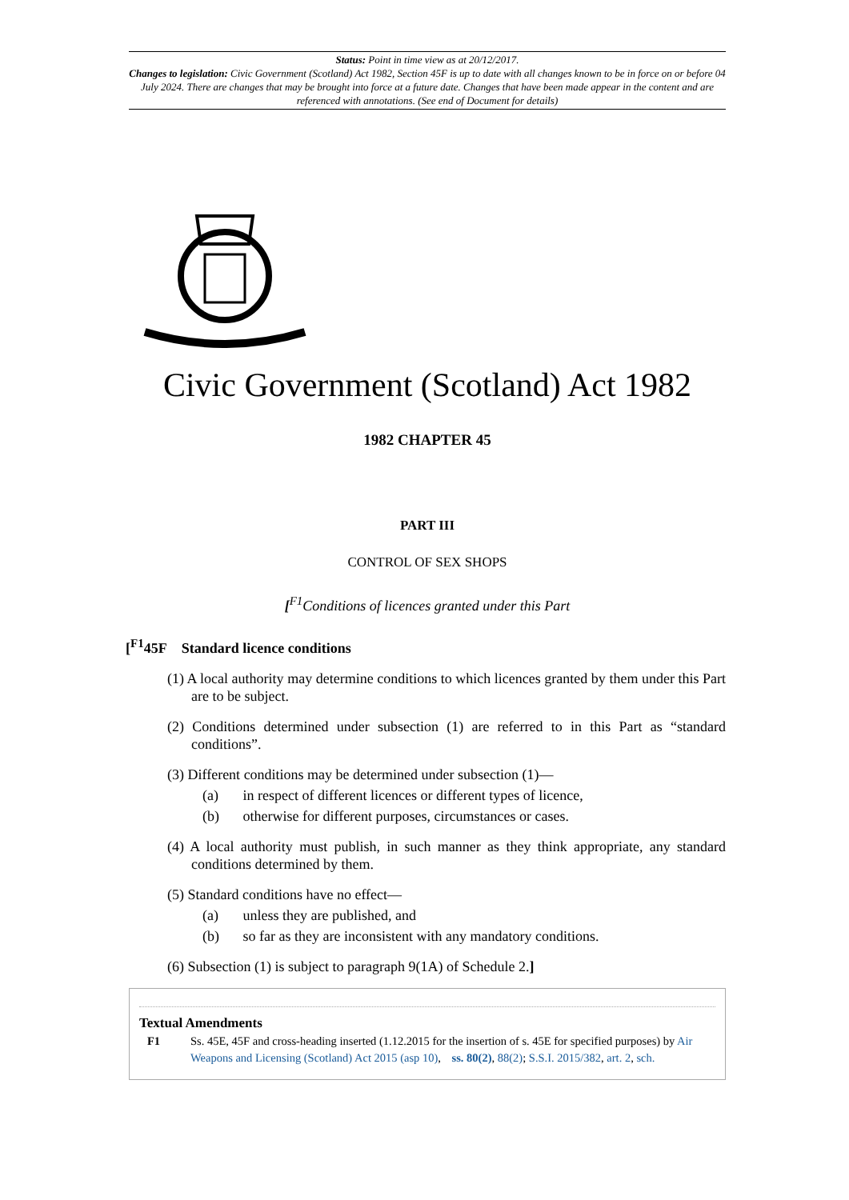Status: Point in time view as at 20/12/2017.
Changes to legislation: Civic Government (Scotland) Act 1982, Section 45F is up to date with all changes known to be in force on or before 04 July 2024. There are changes that may be brought into force at a future date. Changes that have been made appear in the content and are referenced with annotations. (See end of Document for details)
Civic Government (Scotland) Act 1982
1982 CHAPTER 45
PART III
CONTROL OF SEX SHOPS
[<sup>F1</sup>Conditions of licences granted under this Part
[<sup>F1</sup>45F Standard licence conditions
(1) A local authority may determine conditions to which licences granted by them under this Part are to be subject.
(2) Conditions determined under subsection (1) are referred to in this Part as “standard conditions”.
(3) Different conditions may be determined under subsection (1)—
(a) in respect of different licences or different types of licence,
(b) otherwise for different purposes, circumstances or cases.
(4) A local authority must publish, in such manner as they think appropriate, any standard conditions determined by them.
(5) Standard conditions have no effect—
(a) unless they are published, and
(b) so far as they are inconsistent with any mandatory conditions.
(6) Subsection (1) is subject to paragraph 9(1A) of Schedule 2.]
Textual Amendments
F1 Ss. 45E, 45F and cross-heading inserted (1.12.2015 for the insertion of s. 45E for specified purposes) by Air Weapons and Licensing (Scotland) Act 2015 (asp 10), ss. 80(2), 88(2); S.S.I. 2015/382, art. 2, sch.